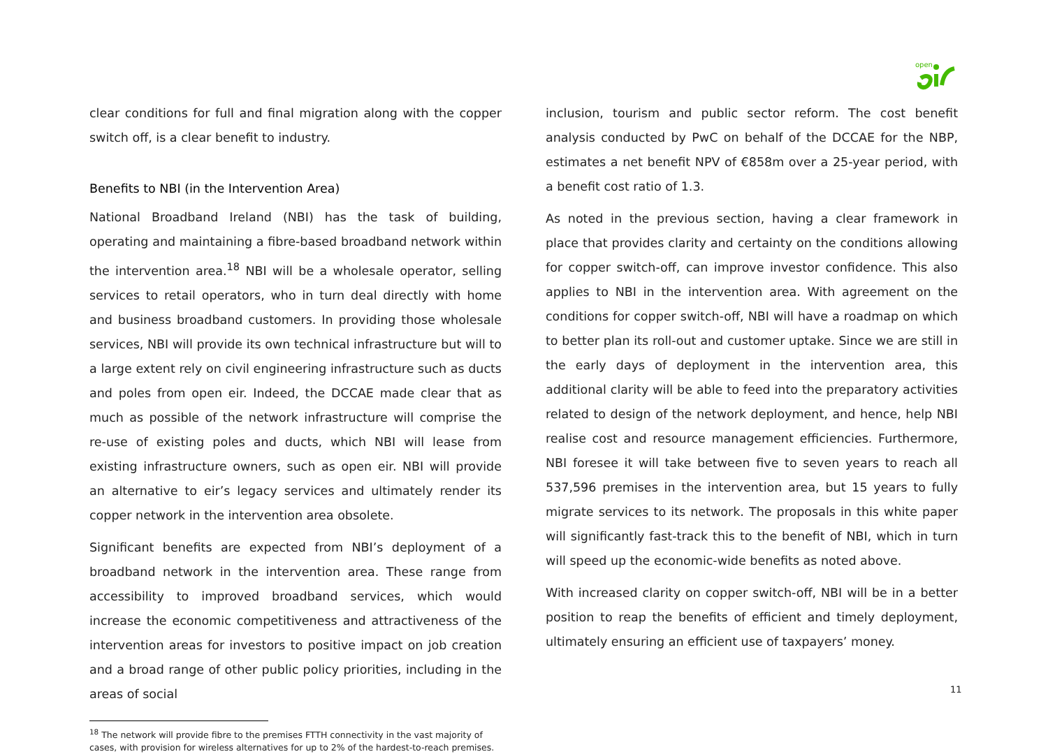open
clear conditions for full and final migration along with the copper switch off, is a clear benefit to industry.
Benefits to NBI (in the Intervention Area)
National Broadband Ireland (NBI) has the task of building, operating and maintaining a fibre-based broadband network within the intervention area.<sup>18</sup> NBI will be a wholesale operator, selling services to retail operators, who in turn deal directly with home and business broadband customers. In providing those wholesale services, NBI will provide its own technical infrastructure but will to a large extent rely on civil engineering infrastructure such as ducts and poles from open eir. Indeed, the DCCAE made clear that as much as possible of the network infrastructure will comprise the re-use of existing poles and ducts, which NBI will lease from existing infrastructure owners, such as open eir. NBI will provide an alternative to eir’s legacy services and ultimately render its copper network in the intervention area obsolete.
Significant benefits are expected from NBI’s deployment of a broadband network in the intervention area. These range from accessibility to improved broadband services, which would increase the economic competitiveness and attractiveness of the intervention areas for investors to positive impact on job creation and a broad range of other public policy priorities, including in the areas of social
<sup>18</sup> The network will provide fibre to the premises FTTH connectivity in the vast majority of cases, with provision for wireless alternatives for up to 2% of the hardest-to-reach premises.
inclusion, tourism and public sector reform. The cost benefit analysis conducted by PwC on behalf of the DCCAE for the NBP, estimates a net benefit NPV of €858m over a 25-year period, with a benefit cost ratio of 1.3.
As noted in the previous section, having a clear framework in place that provides clarity and certainty on the conditions allowing for copper switch-off, can improve investor confidence. This also applies to NBI in the intervention area. With agreement on the conditions for copper switch-off, NBI will have a roadmap on which to better plan its roll-out and customer uptake. Since we are still in the early days of deployment in the intervention area, this additional clarity will be able to feed into the preparatory activities related to design of the network deployment, and hence, help NBI realise cost and resource management efficiencies. Furthermore, NBI foresee it will take between five to seven years to reach all 537,596 premises in the intervention area, but 15 years to fully migrate services to its network. The proposals in this white paper will significantly fast-track this to the benefit of NBI, which in turn will speed up the economic-wide benefits as noted above.
With increased clarity on copper switch-off, NBI will be in a better position to reap the benefits of efficient and timely deployment, ultimately ensuring an efficient use of taxpayers’ money.
11